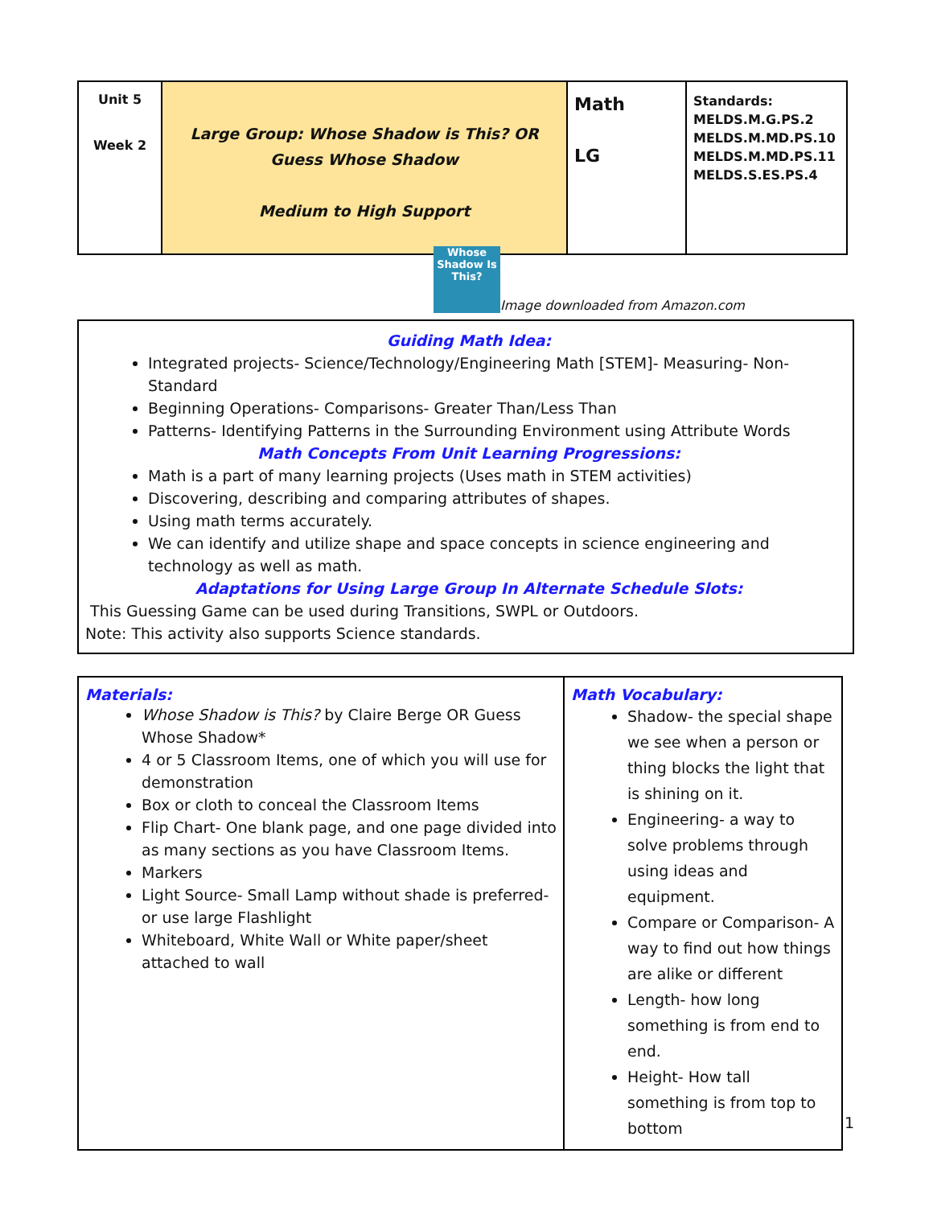| Unit 5 Week 2 | Large Group: Whose Shadow is This? OR Guess Whose Shadow Medium to High Support | Math LG | Standards: MELDS.M.G.PS.2 MELDS.M.MD.PS.10 MELDS.M.MD.PS.11 MELDS.S.ES.PS.4 |
Whose Shadow Is This?
Image downloaded from Amazon.com
Guiding Math Idea:
Integrated projects- Science/Technology/Engineering Math [STEM]- Measuring- Non-Standard
Beginning Operations- Comparisons- Greater Than/Less Than
Patterns- Identifying Patterns in the Surrounding Environment using Attribute Words
Math Concepts From Unit Learning Progressions:
Math is a part of many learning projects (Uses math in STEM activities)
Discovering, describing and comparing attributes of shapes.
Using math terms accurately.
We can identify and utilize shape and space concepts in science engineering and technology as well as math.
Adaptations for Using Large Group In Alternate Schedule Slots:
This Guessing Game can be used during Transitions, SWPL or Outdoors.
Note: This activity also supports Science standards.
| Materials: Whose Shadow is This? by Claire Berge OR Guess Whose Shadow* 4 or 5 Classroom Items, one of which you will use for demonstration Box or cloth to conceal the Classroom Items Flip Chart- One blank page, and one page divided into as many sections as you have Classroom Items. Markers Light Source- Small Lamp without shade is preferred- or use large Flashlight Whiteboard, White Wall or White paper/sheet attached to wall | Math Vocabulary: Shadow- the special shape we see when a person or thing blocks the light that is shining on it. Engineering- a way to solve problems through using ideas and equipment. Compare or Comparison- A way to find out how things are alike or different Length- how long something is from end to end. Height- How tall something is from top to bottom |
1